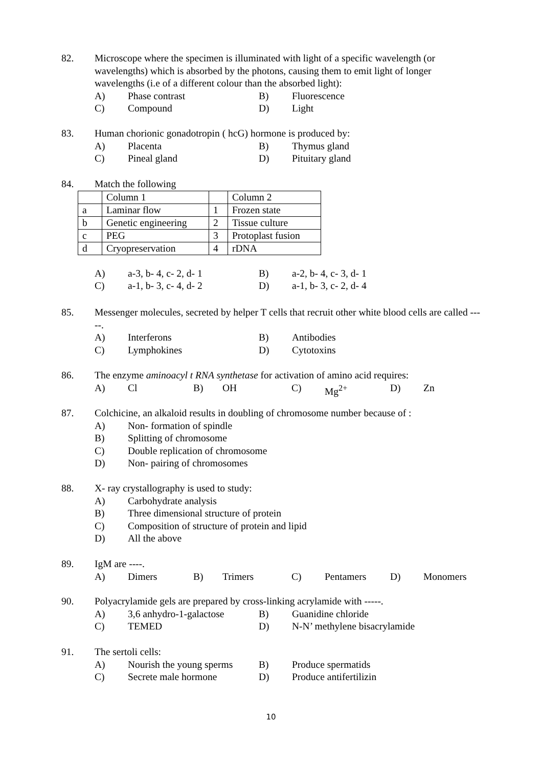82. Microscope where the specimen is illuminated with light of a specific wavelength (or wavelengths) which is absorbed by the photons, causing them to emit light of longer wavelengths (i.e of a different colour than the absorbed light):
A) Phase contrast B) Fluorescence
C) Compound D) Light
83. Human chorionic gonadotropin ( hcG) hormone is produced by:
A) Placenta B) Thymus gland
C) Pineal gland D) Pituitary gland
84. Match the following
| | Column 1 | | Column 2 |
| a | Laminar flow | 1 | Frozen state |
| b | Genetic engineering | 2 | Tissue culture |
| c | PEG | 3 | Protoplast fusion |
| d | Cryopreservation | 4 | rDNA |
A) a-3, b- 4, c- 2, d- 1 B) a-2, b- 4, c- 3, d- 1
C) a-1, b- 3, c- 4, d- 2 D) a-1, b- 3, c- 2, d- 4
85. Messenger molecules, secreted by helper T cells that recruit other white blood cells are called -----.
A) Interferons B) Antibodies
C) Lymphokines D) Cytotoxins
86. The enzyme aminoacyl t RNA synthetase for activation of amino acid requires:
A) Cl B) OH C) Mg<sup>2+</sup> D) Zn
87. Colchicine, an alkaloid results in doubling of chromosome number because of :
A) Non- formation of spindle
B) Splitting of chromosome
C) Double replication of chromosome
D) Non- pairing of chromosomes
88. X- ray crystallography is used to study:
A) Carbohydrate analysis
B) Three dimensional structure of protein
C) Composition of structure of protein and lipid
D) All the above
89. IgM are ----.
A) Dimers B) Trimers C) Pentamers D) Monomers
90. Polyacrylamide gels are prepared by cross-linking acrylamide with -----.
A) 3,6 anhydro-1-galactose B) Guanidine chloride
C) TEMED D) N-N’ methylene bisacrylamide
91. The sertoli cells:
A) Nourish the young sperms B) Produce spermatids
C) Secrete male hormone D) Produce antifertilizin
10